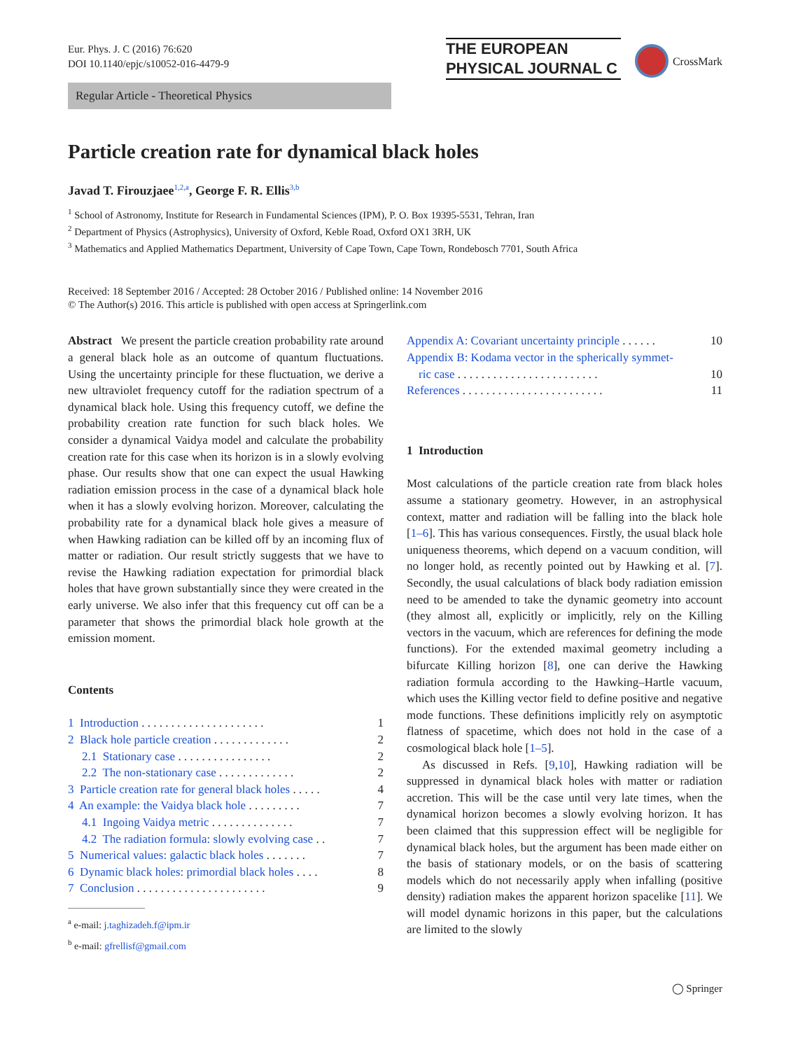Eur. Phys. J. C (2016) 76:620
DOI 10.1140/epjc/s10052-016-4479-9
THE EUROPEAN
PHYSICAL JOURNAL C
CrossMark
Regular Article - Theoretical Physics
Particle creation rate for dynamical black holes
Javad T. Firouzjaee<sup>1,2,a</sup>, George F. R. Ellis<sup>3,b</sup>
<sup>1</sup> School of Astronomy, Institute for Research in Fundamental Sciences (IPM), P. O. Box 19395-5531, Tehran, Iran
<sup>2</sup> Department of Physics (Astrophysics), University of Oxford, Keble Road, Oxford OX1 3RH, UK
<sup>3</sup> Mathematics and Applied Mathematics Department, University of Cape Town, Cape Town, Rondebosch 7701, South Africa
Received: 18 September 2016 / Accepted: 28 October 2016 / Published online: 14 November 2016
© The Author(s) 2016. This article is published with open access at Springerlink.com
Abstract We present the particle creation probability rate around a general black hole as an outcome of quantum fluctuations. Using the uncertainty principle for these fluctuation, we derive a new ultraviolet frequency cutoff for the radiation spectrum of a dynamical black hole. Using this frequency cutoff, we define the probability creation rate function for such black holes. We consider a dynamical Vaidya model and calculate the probability creation rate for this case when its horizon is in a slowly evolving phase. Our results show that one can expect the usual Hawking radiation emission process in the case of a dynamical black hole when it has a slowly evolving horizon. Moreover, calculating the probability rate for a dynamical black hole gives a measure of when Hawking radiation can be killed off by an incoming flux of matter or radiation. Our result strictly suggests that we have to revise the Hawking radiation expectation for primordial black holes that have grown substantially since they were created in the early universe. We also infer that this frequency cut off can be a parameter that shows the primordial black hole growth at the emission moment.
Contents
| 1 Introduction . . . . . . . . . . . . . . . . . . . . . | 1 |
| 2 Black hole particle creation . . . . . . . . . . . . . | 2 |
| 2.1 Stationary case . . . . . . . . . . . . . . . . | 2 |
| 2.2 The non-stationary case . . . . . . . . . . . . . | 2 |
| 3 Particle creation rate for general black holes . . . . . | 4 |
| 4 An example: the Vaidya black hole . . . . . . . . . | 7 |
| 4.1 Ingoing Vaidya metric . . . . . . . . . . . . . . | 7 |
| 4.2 The radiation formula: slowly evolving case . . | 7 |
| 5 Numerical values: galactic black holes . . . . . . . | 7 |
| 6 Dynamic black holes: primordial black holes . . . . | 8 |
| 7 Conclusion . . . . . . . . . . . . . . . . . . . . . . | 9 |
<sup>a</sup> e-mail: j.taghizadeh.f@ipm.ir
<sup>b</sup> e-mail: gfrellisf@gmail.com
| Appendix A: Covariant uncertainty principle . . . . . . | 10 |
| Appendix B: Kodama vector in the spherically symmet- ric case . . . . . . . . . . . . . . . . . . . . . . . . | 10 |
| References . . . . . . . . . . . . . . . . . . . . . . . . | 11 |
1 Introduction
Most calculations of the particle creation rate from black holes assume a stationary geometry. However, in an astrophysical context, matter and radiation will be falling into the black hole [1–6]. This has various consequences. Firstly, the usual black hole uniqueness theorems, which depend on a vacuum condition, will no longer hold, as recently pointed out by Hawking et al. [7]. Secondly, the usual calculations of black body radiation emission need to be amended to take the dynamic geometry into account (they almost all, explicitly or implicitly, rely on the Killing vectors in the vacuum, which are references for defining the mode functions). For the extended maximal geometry including a bifurcate Killing horizon [8], one can derive the Hawking radiation formula according to the Hawking–Hartle vacuum, which uses the Killing vector field to define positive and negative mode functions. These definitions implicitly rely on asymptotic flatness of spacetime, which does not hold in the case of a cosmological black hole [1–5].
As discussed in Refs. [9,10], Hawking radiation will be suppressed in dynamical black holes with matter or radiation accretion. This will be the case until very late times, when the dynamical horizon becomes a slowly evolving horizon. It has been claimed that this suppression effect will be negligible for dynamical black holes, but the argument has been made either on the basis of stationary models, or on the basis of scattering models which do not necessarily apply when infalling (positive density) radiation makes the apparent horizon spacelike [11]. We will model dynamic horizons in this paper, but the calculations are limited to the slowly
◯ Springer